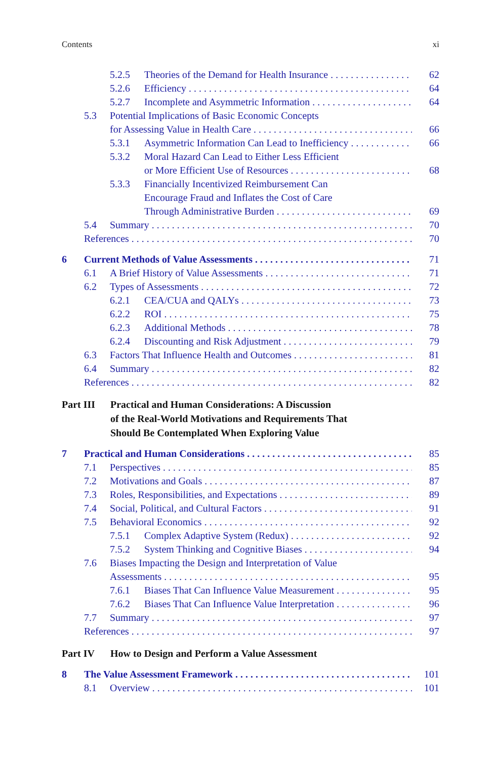Contents xi
5.2.5 Theories of the Demand for Health Insurance 62
5.2.6 Efficiency 64
5.2.7 Incomplete and Asymmetric Information 64
5.3 Potential Implications of Basic Economic Concepts
for Assessing Value in Health Care 66
5.3.1 Asymmetric Information Can Lead to Inefficiency 66
5.3.2 Moral Hazard Can Lead to Either Less Efficient
or More Efficient Use of Resources 68
5.3.3 Financially Incentivized Reimbursement Can
Encourage Fraud and Inflates the Cost of Care
Through Administrative Burden 69
5.4 Summary 70
References 70
6 Current Methods of Value Assessments 71
6.1 A Brief History of Value Assessments 71
6.2 Types of Assessments 72
6.2.1 CEA/CUA and QALYs 73
6.2.2 ROI 75
6.2.3 Additional Methods 78
6.2.4 Discounting and Risk Adjustment 79
6.3 Factors That Influence Health and Outcomes 81
6.4 Summary 82
References 82
Part III Practical and Human Considerations: A Discussion
of the Real-World Motivations and Requirements That
Should Be Contemplated When Exploring Value
7 Practical and Human Considerations 85
7.1 Perspectives 85
7.2 Motivations and Goals 87
7.3 Roles, Responsibilities, and Expectations 89
7.4 Social, Political, and Cultural Factors 91
7.5 Behavioral Economics 92
7.5.1 Complex Adaptive System (Redux) 92
7.5.2 System Thinking and Cognitive Biases 94
7.6 Biases Impacting the Design and Interpretation of Value
Assessments 95
7.6.1 Biases That Can Influence Value Measurement 95
7.6.2 Biases That Can Influence Value Interpretation 96
7.7 Summary 97
References 97
Part IV How to Design and Perform a Value Assessment
8 The Value Assessment Framework 101
8.1 Overview 101